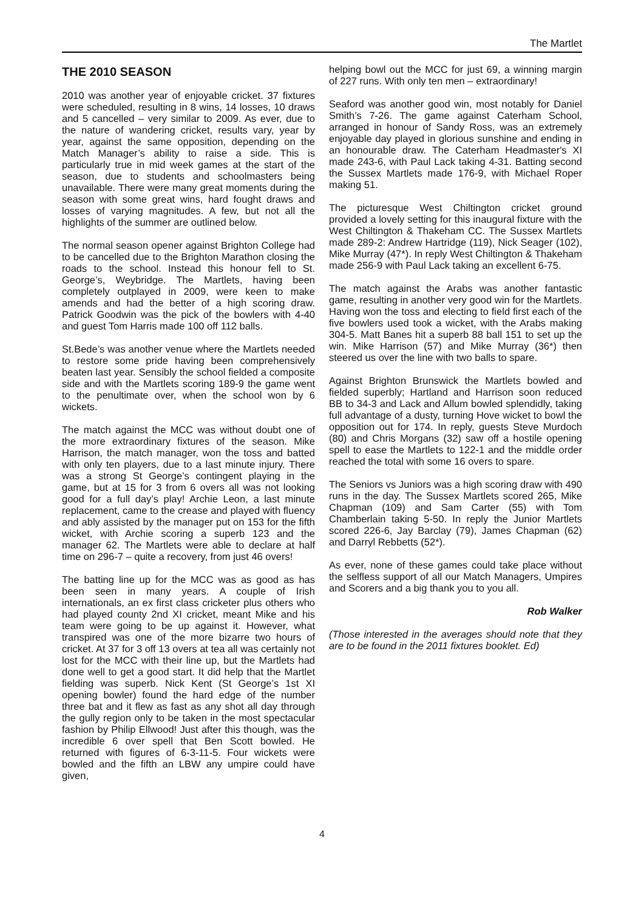The Martlet
THE 2010 SEASON
2010 was another year of enjoyable cricket. 37 fixtures were scheduled, resulting in 8 wins, 14 losses, 10 draws and 5 cancelled – very similar to 2009. As ever, due to the nature of wandering cricket, results vary, year by year, against the same opposition, depending on the Match Manager’s ability to raise a side. This is particularly true in mid week games at the start of the season, due to students and schoolmasters being unavailable. There were many great moments during the season with some great wins, hard fought draws and losses of varying magnitudes. A few, but not all the highlights of the summer are outlined below.
The normal season opener against Brighton College had to be cancelled due to the Brighton Marathon closing the roads to the school. Instead this honour fell to St. George’s, Weybridge. The Martlets, having been completely outplayed in 2009, were keen to make amends and had the better of a high scoring draw. Patrick Goodwin was the pick of the bowlers with 4-40 and guest Tom Harris made 100 off 112 balls.
St.Bede’s was another venue where the Martlets needed to restore some pride having been comprehensively beaten last year. Sensibly the school fielded a composite side and with the Martlets scoring 189-9 the game went to the penultimate over, when the school won by 6 wickets.
The match against the MCC was without doubt one of the more extraordinary fixtures of the season. Mike Harrison, the match manager, won the toss and batted with only ten players, due to a last minute injury. There was a strong St George’s contingent playing in the game, but at 15 for 3 from 6 overs all was not looking good for a full day’s play! Archie Leon, a last minute replacement, came to the crease and played with fluency and ably assisted by the manager put on 153 for the fifth wicket, with Archie scoring a superb 123 and the manager 62. The Martlets were able to declare at half time on 296-7 – quite a recovery, from just 46 overs!
The batting line up for the MCC was as good as has been seen in many years. A couple of Irish internationals, an ex first class cricketer plus others who had played county 2nd XI cricket, meant Mike and his team were going to be up against it. However, what transpired was one of the more bizarre two hours of cricket. At 37 for 3 off 13 overs at tea all was certainly not lost for the MCC with their line up, but the Martlets had done well to get a good start. It did help that the Martlet fielding was superb. Nick Kent (St George’s 1st XI opening bowler) found the hard edge of the number three bat and it flew as fast as any shot all day through the gully region only to be taken in the most spectacular fashion by Philip Ellwood! Just after this though, was the incredible 6 over spell that Ben Scott bowled. He returned with figures of 6-3-11-5. Four wickets were bowled and the fifth an LBW any umpire could have given,
helping bowl out the MCC for just 69, a winning margin of 227 runs. With only ten men – extraordinary!
Seaford was another good win, most notably for Daniel Smith’s 7-26. The game against Caterham School, arranged in honour of Sandy Ross, was an extremely enjoyable day played in glorious sunshine and ending in an honourable draw. The Caterham Headmaster's XI made 243-6, with Paul Lack taking 4-31. Batting second the Sussex Martlets made 176-9, with Michael Roper making 51.
The picturesque West Chiltington cricket ground provided a lovely setting for this inaugural fixture with the West Chiltington & Thakeham CC. The Sussex Martlets made 289-2: Andrew Hartridge (119), Nick Seager (102), Mike Murray (47*). In reply West Chiltington & Thakeham made 256-9 with Paul Lack taking an excellent 6-75.
The match against the Arabs was another fantastic game, resulting in another very good win for the Martlets. Having won the toss and electing to field first each of the five bowlers used took a wicket, with the Arabs making 304-5. Matt Banes hit a superb 88 ball 151 to set up the win. Mike Harrison (57) and Mike Murray (36*) then steered us over the line with two balls to spare.
Against Brighton Brunswick the Martlets bowled and fielded superbly; Hartland and Harrison soon reduced BB to 34-3 and Lack and Allum bowled splendidly, taking full advantage of a dusty, turning Hove wicket to bowl the opposition out for 174. In reply, guests Steve Murdoch (80) and Chris Morgans (32) saw off a hostile opening spell to ease the Martlets to 122-1 and the middle order reached the total with some 16 overs to spare.
The Seniors vs Juniors was a high scoring draw with 490 runs in the day. The Sussex Martlets scored 265, Mike Chapman (109) and Sam Carter (55) with Tom Chamberlain taking 5-50. In reply the Junior Martlets scored 226-6, Jay Barclay (79), James Chapman (62) and Darryl Rebbetts (52*).
As ever, none of these games could take place without the selfless support of all our Match Managers, Umpires and Scorers and a big thank you to you all.
Rob Walker
(Those interested in the averages should note that they are to be found in the 2011 fixtures booklet. Ed)
4